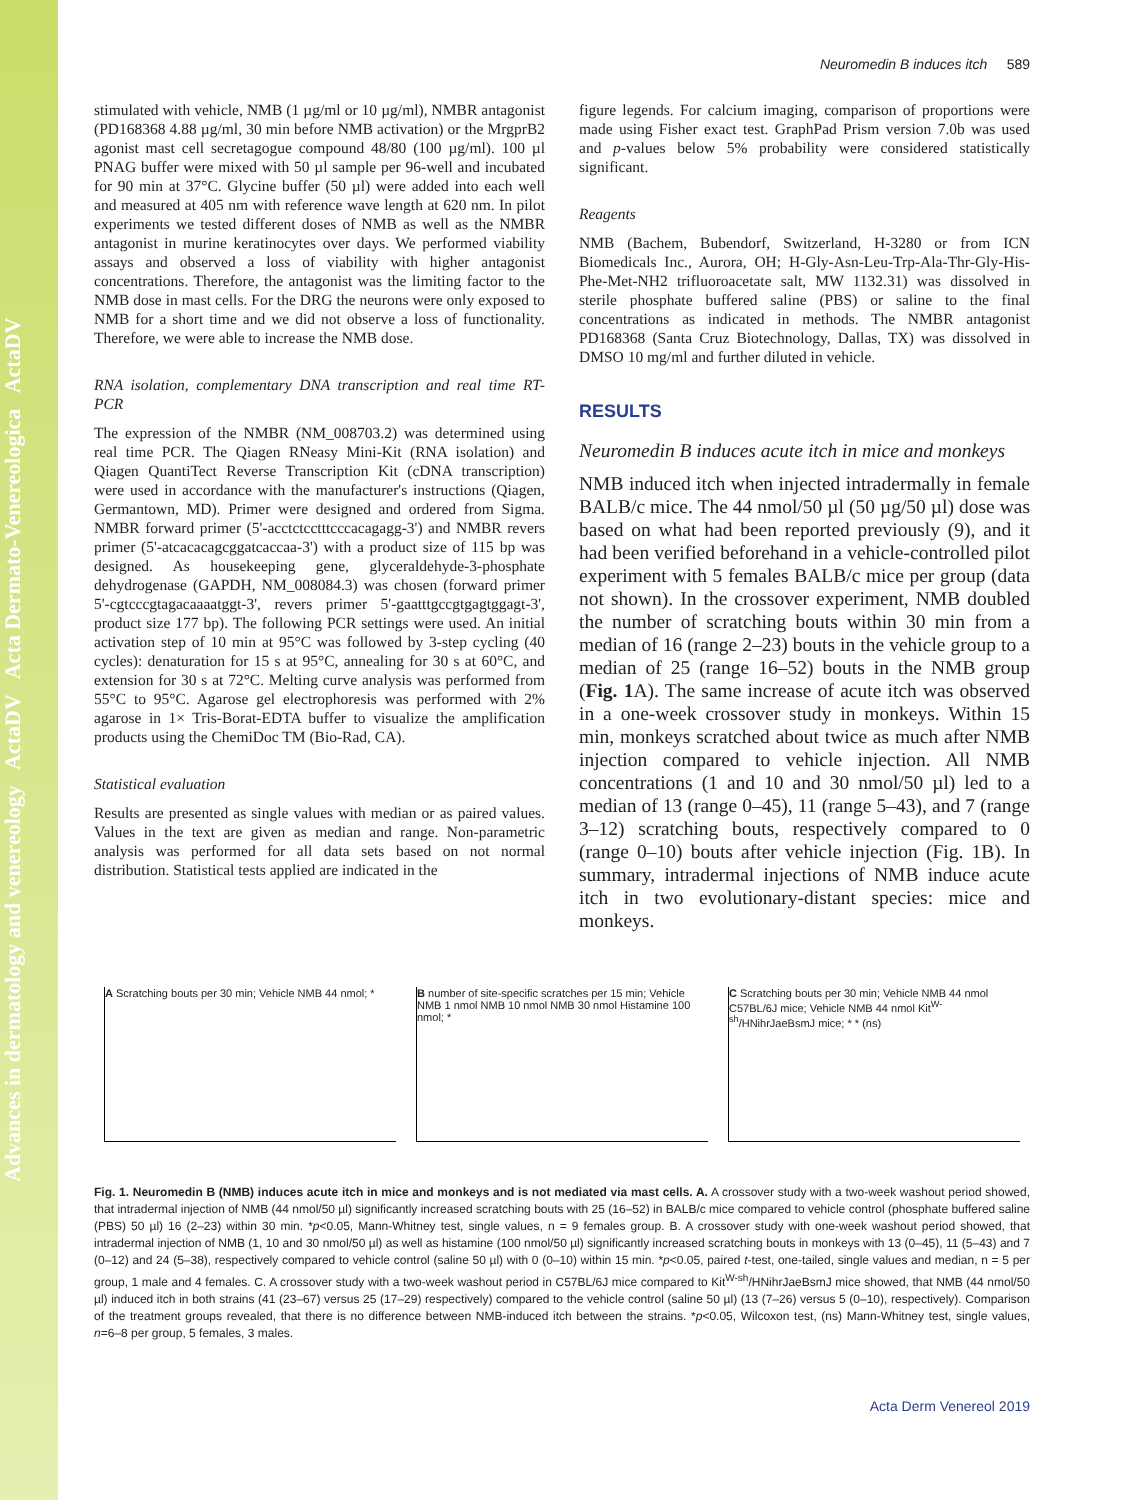Advances in dermatology and venereology ActaDV Acta Dermato-Venereologica ActaDV
Neuromedin B induces itch 589
stimulated with vehicle, NMB (1 µg/ml or 10 µg/ml), NMBR antagonist (PD168368 4.88 µg/ml, 30 min before NMB activation) or the MrgprB2 agonist mast cell secretagogue compound 48/80 (100 µg/ml). 100 µl PNAG buffer were mixed with 50 µl sample per 96-well and incubated for 90 min at 37°C. Glycine buffer (50 µl) were added into each well and measured at 405 nm with reference wave length at 620 nm. In pilot experiments we tested different doses of NMB as well as the NMBR antagonist in murine keratinocytes over days. We performed viability assays and observed a loss of viability with higher antagonist concentrations. Therefore, the antagonist was the limiting factor to the NMB dose in mast cells. For the DRG the neurons were only exposed to NMB for a short time and we did not observe a loss of functionality. Therefore, we were able to increase the NMB dose.
RNA isolation, complementary DNA transcription and real time RT-PCR
The expression of the NMBR (NM_008703.2) was determined using real time PCR. The Qiagen RNeasy Mini-Kit (RNA isolation) and Qiagen QuantiTect Reverse Transcription Kit (cDNA transcription) were used in accordance with the manufacturer's instructions (Qiagen, Germantown, MD). Primer were designed and ordered from Sigma. NMBR forward primer (5'-acctctcctttcccacagagg-3') and NMBR revers primer (5'-atcacacagcggatcaccaa-3') with a product size of 115 bp was designed. As housekeeping gene, glyceraldehyde-3-phosphate dehydrogenase (GAPDH, NM_008084.3) was chosen (forward primer 5'-cgtcccgtagacaaaatggt-3', revers primer 5'-gaatttgccgtgagtggagt-3', product size 177 bp). The following PCR settings were used. An initial activation step of 10 min at 95°C was followed by 3-step cycling (40 cycles): denaturation for 15 s at 95°C, annealing for 30 s at 60°C, and extension for 30 s at 72°C. Melting curve analysis was performed from 55°C to 95°C. Agarose gel electrophoresis was performed with 2% agarose in 1× Tris-Borat-EDTA buffer to visualize the amplification products using the ChemiDoc TM (Bio-Rad, CA).
Statistical evaluation
Results are presented as single values with median or as paired values. Values in the text are given as median and range. Non-parametric analysis was performed for all data sets based on not normal distribution. Statistical tests applied are indicated in the
figure legends. For calcium imaging, comparison of proportions were made using Fisher exact test. GraphPad Prism version 7.0b was used and p-values below 5% probability were considered statistically significant.
Reagents
NMB (Bachem, Bubendorf, Switzerland, H-3280 or from ICN Biomedicals Inc., Aurora, OH; H-Gly-Asn-Leu-Trp-Ala-Thr-Gly-His-Phe-Met-NH2 trifluoroacetate salt, MW 1132.31) was dissolved in sterile phosphate buffered saline (PBS) or saline to the final concentrations as indicated in methods. The NMBR antagonist PD168368 (Santa Cruz Biotechnology, Dallas, TX) was dissolved in DMSO 10 mg/ml and further diluted in vehicle.
RESULTS
Neuromedin B induces acute itch in mice and monkeys
NMB induced itch when injected intradermally in female BALB/c mice. The 44 nmol/50 µl (50 µg/50 µl) dose was based on what had been reported previously (9), and it had been verified beforehand in a vehicle-controlled pilot experiment with 5 females BALB/c mice per group (data not shown). In the crossover experiment, NMB doubled the number of scratching bouts within 30 min from a median of 16 (range 2–23) bouts in the vehicle group to a median of 25 (range 16–52) bouts in the NMB group (Fig. 1 A). The same increase of acute itch was observed in a one-week crossover study in monkeys. Within 15 min, monkeys scratched about twice as much after NMB injection compared to vehicle injection. All NMB concentrations (1 and 10 and 30 nmol/50 µl) led to a median of 13 (range 0–45), 11 (range 5–43), and 7 (range 3–12) scratching bouts, respectively compared to 0 (range 0–10) bouts after vehicle injection (Fig. 1B). In summary, intradermal injections of NMB induce acute itch in two evolutionary-distant species: mice and monkeys.
A Scratching bouts per 30 min; Vehicle NMB 44 nmol; *
B number of site-specific scratches per 15 min; Vehicle NMB 1 nmol NMB 10 nmol NMB 30 nmol Histamine 100 nmol; *
C Scratching bouts per 30 min; Vehicle NMB 44 nmol C57BL/6J mice; Vehicle NMB 44 nmol Kit<sup>W-sh</sup>/HNihrJaeBsmJ mice; * * (ns)
Fig. 1. Neuromedin B (NMB) induces acute itch in mice and monkeys and is not mediated via mast cells. A. A crossover study with a two-week washout period showed, that intradermal injection of NMB (44 nmol/50 µl) significantly increased scratching bouts with 25 (16–52) in BALB/c mice compared to vehicle control (phosphate buffered saline (PBS) 50 µl) 16 (2–23) within 30 min. *p<0.05, Mann-Whitney test, single values, n = 9 females group. B. A crossover study with one-week washout period showed, that intradermal injection of NMB (1, 10 and 30 nmol/50 µl) as well as histamine (100 nmol/50 µl) significantly increased scratching bouts in monkeys with 13 (0–45), 11 (5–43) and 7 (0–12) and 24 (5–38), respectively compared to vehicle control (saline 50 µl) with 0 (0–10) within 15 min. *p<0.05, paired t-test, one-tailed, single values and median, n = 5 per group, 1 male and 4 females. C. A crossover study with a two-week washout period in C57BL/6J mice compared to Kit<sup>W-sh</sup>/HNihrJaeBsmJ mice showed, that NMB (44 nmol/50 µl) induced itch in both strains (41 (23–67) versus 25 (17–29) respectively) compared to the vehicle control (saline 50 µl) (13 (7–26) versus 5 (0–10), respectively). Comparison of the treatment groups revealed, that there is no difference between NMB-induced itch between the strains. *p<0.05, Wilcoxon test, (ns) Mann-Whitney test, single values, n=6–8 per group, 5 females, 3 males.
Acta Derm Venereol 2019